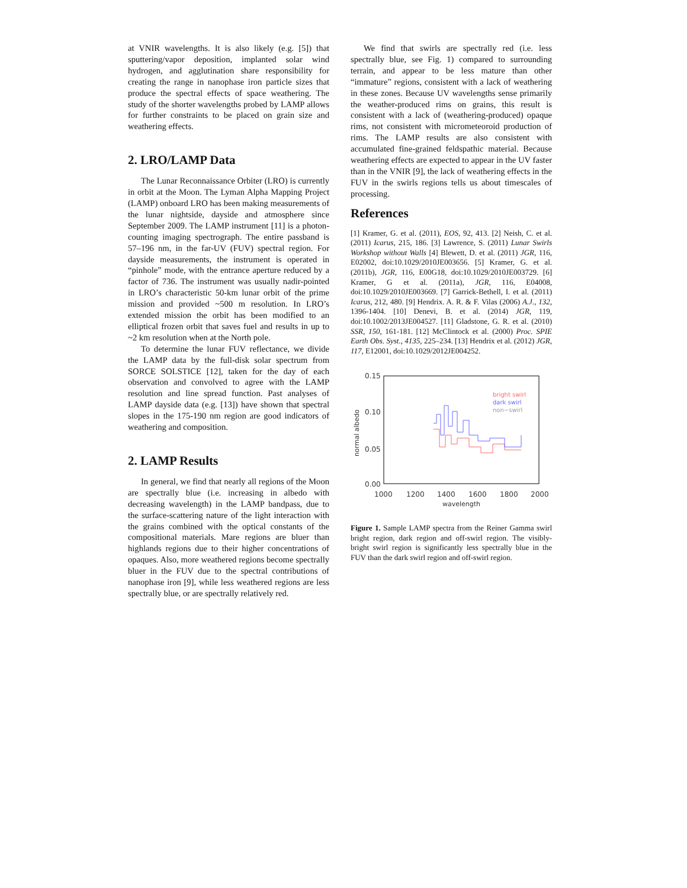at VNIR wavelengths. It is also likely (e.g. [5]) that sputtering/vapor deposition, implanted solar wind hydrogen, and agglutination share responsibility for creating the range in nanophase iron particle sizes that produce the spectral effects of space weathering. The study of the shorter wavelengths probed by LAMP allows for further constraints to be placed on grain size and weathering effects.
2. LRO/LAMP Data
The Lunar Reconnaissance Orbiter (LRO) is currently in orbit at the Moon. The Lyman Alpha Mapping Project (LAMP) onboard LRO has been making measurements of the lunar nightside, dayside and atmosphere since September 2009. The LAMP instrument [11] is a photon-counting imaging spectrograph. The entire passband is 57–196 nm, in the far-UV (FUV) spectral region. For dayside measurements, the instrument is operated in “pinhole” mode, with the entrance aperture reduced by a factor of 736. The instrument was usually nadir-pointed in LRO’s characteristic 50-km lunar orbit of the prime mission and provided ~500 m resolution. In LRO’s extended mission the orbit has been modified to an elliptical frozen orbit that saves fuel and results in up to ~2 km resolution when at the North pole.
To determine the lunar FUV reflectance, we divide the LAMP data by the full-disk solar spectrum from SORCE SOLSTICE [12], taken for the day of each observation and convolved to agree with the LAMP resolution and line spread function. Past analyses of LAMP dayside data (e.g. [13]) have shown that spectral slopes in the 175-190 nm region are good indicators of weathering and composition.
2. LAMP Results
In general, we find that nearly all regions of the Moon are spectrally blue (i.e. increasing in albedo with decreasing wavelength) in the LAMP bandpass, due to the surface-scattering nature of the light interaction with the grains combined with the optical constants of the compositional materials. Mare regions are bluer than highlands regions due to their higher concentrations of opaques. Also, more weathered regions become spectrally bluer in the FUV due to the spectral contributions of nanophase iron [9], while less weathered regions are less spectrally blue, or are spectrally relatively red.
We find that swirls are spectrally red (i.e. less spectrally blue, see Fig. 1) compared to surrounding terrain, and appear to be less mature than other “immature” regions, consistent with a lack of weathering in these zones. Because UV wavelengths sense primarily the weather-produced rims on grains, this result is consistent with a lack of (weathering-produced) opaque rims, not consistent with micrometeoroid production of rims. The LAMP results are also consistent with accumulated fine-grained feldspathic material. Because weathering effects are expected to appear in the UV faster than in the VNIR [9], the lack of weathering effects in the FUV in the swirls regions tells us about timescales of processing.
References
[1] Kramer, G. et al. (2011), EOS, 92, 413. [2] Neish, C. et al. (2011) Icarus, 215, 186. [3] Lawrence, S. (2011) Lunar Swirls Workshop without Walls [4] Blewett, D. et al. (2011) JGR, 116, E02002, doi:10.1029/2010JE003656. [5] Kramer, G. et al. (2011b), JGR, 116, E00G18, doi:10.1029/2010JE003729. [6] Kramer, G et al. (2011a), JGR, 116, E04008, doi:10.1029/2010JE003669. [7] Garrick-Bethell, I. et al. (2011) Icarus, 212, 480. [9] Hendrix. A. R. & F. Vilas (2006) A.J., 132, 1396-1404. [10] Denevi, B. et al. (2014) JGR, 119, doi:10.1002/2013JE004527. [11] Gladstone, G. R. et al. (2010) SSR, 150, 161-181. [12] McClintock et al. (2000) Proc. SPIE Earth Obs. Syst., 4135, 225–234. [13] Hendrix et al. (2012) JGR, 117, E12001, doi:10.1029/2012JE004252.
0.15
0.10
0.05
0.00
1000
1200
1400
1600
1800
2000
wavelength
normal albedo
bright swirl
dark swirl
non−swirl
Figure 1. Sample LAMP spectra from the Reiner Gamma swirl bright region, dark region and off-swirl region. The visibly-bright swirl region is significantly less spectrally blue in the FUV than the dark swirl region and off-swirl region.